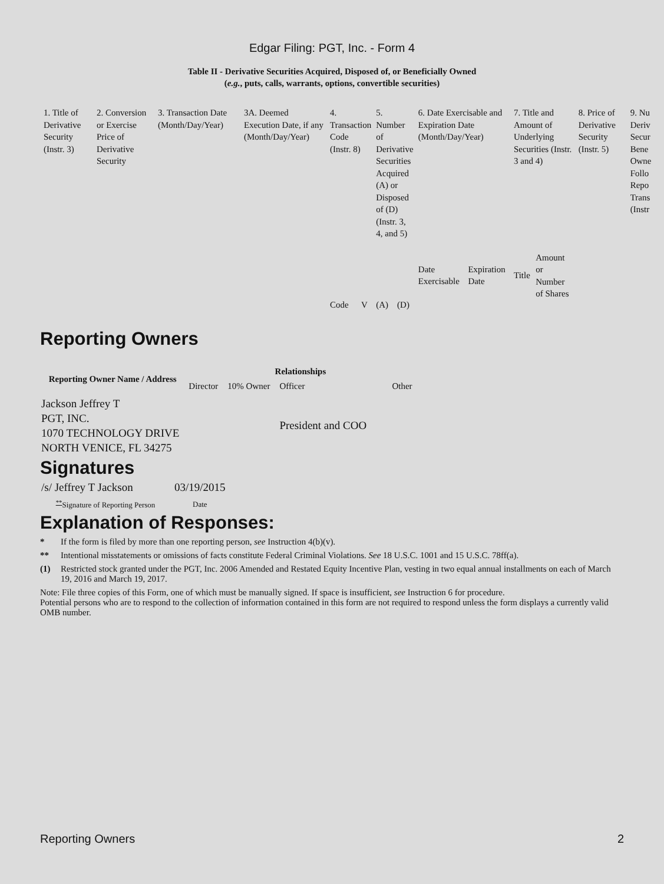Edgar Filing: PGT, Inc. - Form 4
Table II - Derivative Securities Acquired, Disposed of, or Beneficially Owned
(e.g., puts, calls, warrants, options, convertible securities)
| 1. Title of Derivative Security (Instr. 3) | 2. Conversion or Exercise Price of Derivative Security | 3. Transaction Date (Month/Day/Year) | 3A. Deemed Execution Date, if any (Month/Day/Year) | 4. Transaction Code (Instr. 8) | | 5. Number of Derivative Securities Acquired (A) or Disposed of (D) (Instr. 3, 4, and 5) | | 6. Date Exercisable and Expiration Date (Month/Day/Year) | | 7. Title and Amount of Underlying Securities (Instr. 3 and 4) | | 8. Price of Derivative Security (Instr. 5) | 9. Nu Deriv Secur Bene Owne Follo Repo Trans (Instr |
| | | | | Code | V | (A) | (D) | Date Exercisable | Expiration Date | Title | Amount or Number of Shares | | |
Reporting Owners
| Reporting Owner Name / Address | Relationships | | | |
| --- | --- | --- | --- | --- |
| | Director | 10% Owner | Officer | Other |
| Jackson Jeffrey T PGT, INC. 1070 TECHNOLOGY DRIVE NORTH VENICE, FL 34275 | | | President and COO | |
Signatures
| /s/ Jeffrey T Jackson | 03/19/2015 |
| <sup>**</sup> Signature of Reporting Person | Date |
Explanation of Responses:
* If the form is filed by more than one reporting person, see Instruction 4(b)(v).
** Intentional misstatements or omissions of facts constitute Federal Criminal Violations. See 18 U.S.C. 1001 and 15 U.S.C. 78ff(a).
(1) Restricted stock granted under the PGT, Inc. 2006 Amended and Restated Equity Incentive Plan, vesting in two equal annual installments on each of March 19, 2016 and March 19, 2017.
Note: File three copies of this Form, one of which must be manually signed. If space is insufficient, see Instruction 6 for procedure.
Potential persons who are to respond to the collection of information contained in this form are not required to respond unless the form displays a currently valid OMB number.
Reporting Owners 2